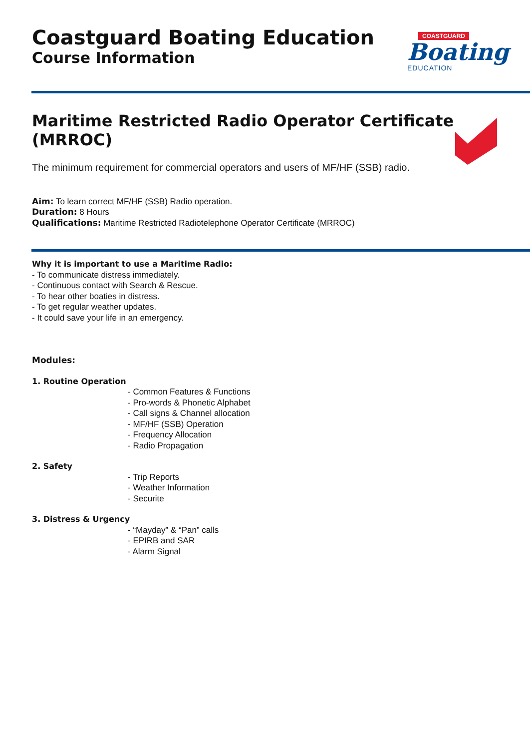Coastguard Boating Education
Course Information
COASTGUARD
Boating
EDUCATION
Maritime Restricted Radio Operator Certificate
(MRROC)
The minimum requirement for commercial operators and users of MF/HF (SSB) radio.
Aim: To learn correct MF/HF (SSB) Radio operation.
Duration: 8 Hours
Qualifications: Maritime Restricted Radiotelephone Operator Certificate (MRROC)
Why it is important to use a Maritime Radio:
- To communicate distress immediately.
- Continuous contact with Search & Rescue.
- To hear other boaties in distress.
- To get regular weather updates.
- It could save your life in an emergency.
Modules:
1. Routine Operation
- Common Features & Functions
- Pro-words & Phonetic Alphabet
- Call signs & Channel allocation
- MF/HF (SSB) Operation
- Frequency Allocation
- Radio Propagation
2. Safety
- Trip Reports
- Weather Information
- Securite
3. Distress & Urgency
- “Mayday” & “Pan” calls
- EPIRB and SAR
- Alarm Signal